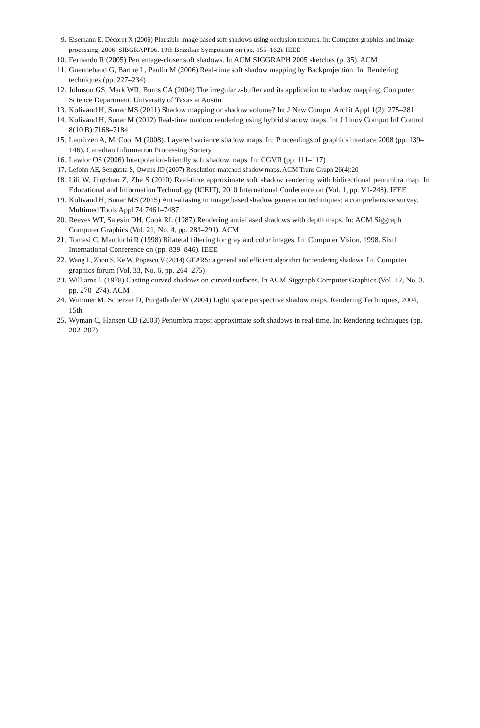9. Eisemann E, Décoret X (2006) Plausible image based soft shadows using occlusion textures. In: Computer graphics and image processing, 2006. SIBGRAPI'06. 19th Brazilian Symposium on (pp. 155–162). IEEE
10. Fernando R (2005) Percentage-closer soft shadows. In ACM SIGGRAPH 2005 sketches (p. 35). ACM
11. Guennebaud G, Barthe L, Paulin M (2006) Real-time soft shadow mapping by Backprojection. In: Rendering techniques (pp. 227–234)
12. Johnson GS, Mark WR, Burns CA (2004) The irregular z-buffer and its application to shadow mapping. Computer Science Department, University of Texas at Austin
13. Kolivand H, Sunar MS (2011) Shadow mapping or shadow volume? Int J New Comput Archit Appl 1(2): 275–281
14. Kolivand H, Sunar M (2012) Real-time outdoor rendering using hybrid shadow maps. Int J Innov Comput Inf Control 8(10 B):7168–7184
15. Lauritzen A, McCool M (2008). Layered variance shadow maps. In: Proceedings of graphics interface 2008 (pp. 139–146). Canadian Information Processing Society
16. Lawlor OS (2006) Interpolation-friendly soft shadow maps. In: CGVR (pp. 111–117)
17. Lefohn AE, Sengupta S, Owens JD (2007) Resolution-matched shadow maps. ACM Trans Graph 26(4):20
18. Lili W, Jingchao Z, Zhe S (2010) Real-time approximate soft shadow rendering with bidirectional penumbra map. In Educational and Information Technology (ICEIT), 2010 International Conference on (Vol. 1, pp. V1-248). IEEE
19. Kolivand H, Sunar MS (2015) Anti-aliasing in image based shadow generation techniques: a comprehensive survey. Multimed Tools Appl 74:7461–7487
20. Reeves WT, Salesin DH, Cook RL (1987) Rendering antialiased shadows with depth maps. In: ACM Siggraph Computer Graphics (Vol. 21, No. 4, pp. 283–291). ACM
21. Tomasi C, Manduchi R (1998) Bilateral filtering for gray and color images. In: Computer Vision, 1998. Sixth International Conference on (pp. 839–846). IEEE
22. Wang L, Zhou S, Ke W, Popescu V (2014) GEARS: a general and efficient algorithm for rendering shadows. In: Computer graphics forum (Vol. 33, No. 6, pp. 264–275)
23. Williams L (1978) Casting curved shadows on curved surfaces. In ACM Siggraph Computer Graphics (Vol. 12, No. 3, pp. 270–274). ACM
24. Wimmer M, Scherzer D, Purgathofer W (2004) Light space perspective shadow maps. Rendering Techniques, 2004, 15th
25. Wyman C, Hansen CD (2003) Penumbra maps: approximate soft shadows in real-time. In: Rendering techniques (pp. 202–207)